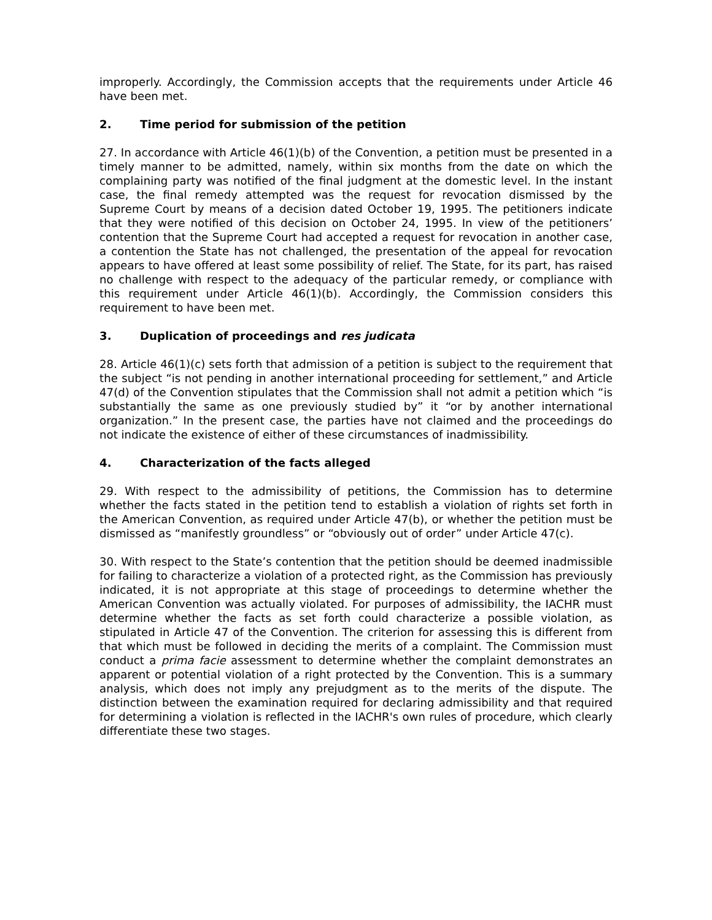improperly. Accordingly, the Commission accepts that the requirements under Article 46 have been met.
2. Time period for submission of the petition
27. In accordance with Article 46(1)(b) of the Convention, a petition must be presented in a timely manner to be admitted, namely, within six months from the date on which the complaining party was notified of the final judgment at the domestic level. In the instant case, the final remedy attempted was the request for revocation dismissed by the Supreme Court by means of a decision dated October 19, 1995. The petitioners indicate that they were notified of this decision on October 24, 1995. In view of the petitioners’ contention that the Supreme Court had accepted a request for revocation in another case, a contention the State has not challenged, the presentation of the appeal for revocation appears to have offered at least some possibility of relief. The State, for its part, has raised no challenge with respect to the adequacy of the particular remedy, or compliance with this requirement under Article 46(1)(b). Accordingly, the Commission considers this requirement to have been met.
3. Duplication of proceedings and res judicata
28. Article 46(1)(c) sets forth that admission of a petition is subject to the requirement that the subject “is not pending in another international proceeding for settlement,” and Article 47(d) of the Convention stipulates that the Commission shall not admit a petition which “is substantially the same as one previously studied by” it “or by another international organization.” In the present case, the parties have not claimed and the proceedings do not indicate the existence of either of these circumstances of inadmissibility.
4. Characterization of the facts alleged
29. With respect to the admissibility of petitions, the Commission has to determine whether the facts stated in the petition tend to establish a violation of rights set forth in the American Convention, as required under Article 47(b), or whether the petition must be dismissed as “manifestly groundless” or “obviously out of order” under Article 47(c).
30. With respect to the State’s contention that the petition should be deemed inadmissible for failing to characterize a violation of a protected right, as the Commission has previously indicated, it is not appropriate at this stage of proceedings to determine whether the American Convention was actually violated. For purposes of admissibility, the IACHR must determine whether the facts as set forth could characterize a possible violation, as stipulated in Article 47 of the Convention. The criterion for assessing this is different from that which must be followed in deciding the merits of a complaint. The Commission must conduct a prima facie assessment to determine whether the complaint demonstrates an apparent or potential violation of a right protected by the Convention. This is a summary analysis, which does not imply any prejudgment as to the merits of the dispute. The distinction between the examination required for declaring admissibility and that required for determining a violation is reflected in the IACHR's own rules of procedure, which clearly differentiate these two stages.